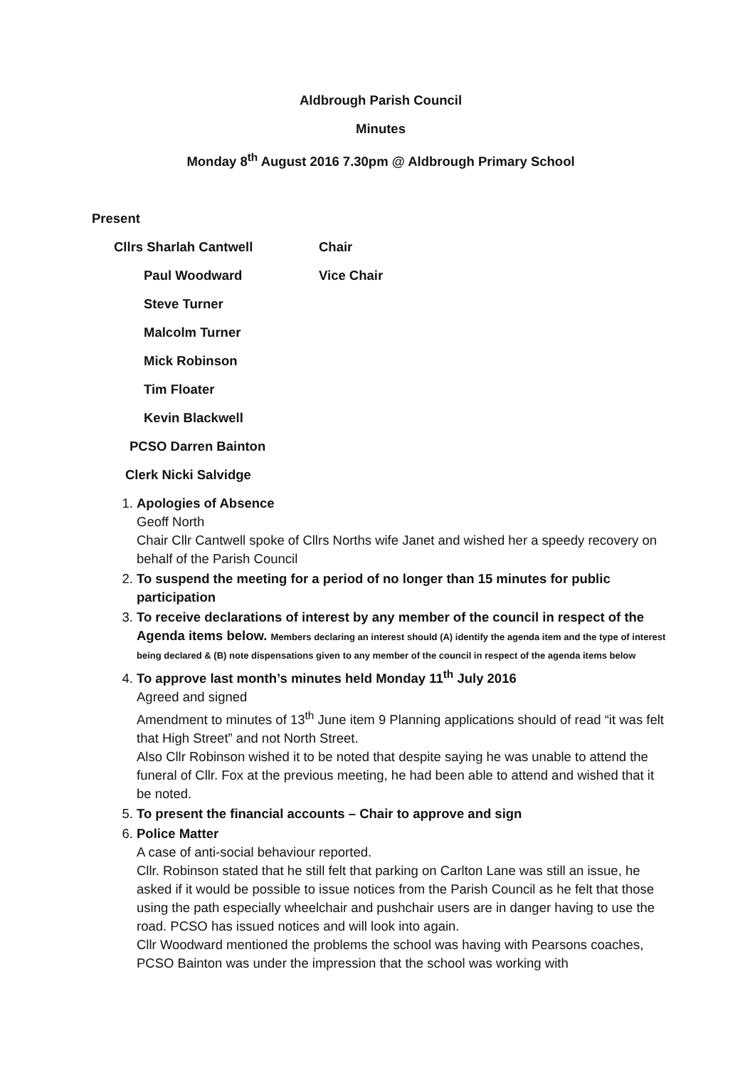Aldbrough Parish Council
Minutes
Monday 8<sup>th</sup> August 2016 7.30pm @ Aldbrough Primary School
Present
Cllrs Sharlah Cantwell Chair
Paul Woodward Vice Chair
Steve Turner
Malcolm Turner
Mick Robinson
Tim Floater
Kevin Blackwell
PCSO Darren Bainton
Clerk Nicki Salvidge
1. Apologies of Absence
Geoff North
Chair Cllr Cantwell spoke of Cllrs Norths wife Janet and wished her a speedy recovery on behalf of the Parish Council
2. To suspend the meeting for a period of no longer than 15 minutes for public participation
3. To receive declarations of interest by any member of the council in respect of the Agenda items below. Members declaring an interest should (A) identify the agenda item and the type of interest being declared & (B) note dispensations given to any member of the council in respect of the agenda items below
4. To approve last month’s minutes held Monday 11<sup>th</sup> July 2016
Agreed and signed
Amendment to minutes of 13<sup>th</sup> June item 9 Planning applications should of read “it was felt that High Street” and not North Street.
Also Cllr Robinson wished it to be noted that despite saying he was unable to attend the funeral of Cllr. Fox at the previous meeting, he had been able to attend and wished that it be noted.
5. To present the financial accounts – Chair to approve and sign
6. Police Matter
A case of anti-social behaviour reported.
Cllr. Robinson stated that he still felt that parking on Carlton Lane was still an issue, he asked if it would be possible to issue notices from the Parish Council as he felt that those using the path especially wheelchair and pushchair users are in danger having to use the road. PCSO has issued notices and will look into again.
Cllr Woodward mentioned the problems the school was having with Pearsons coaches, PCSO Bainton was under the impression that the school was working with